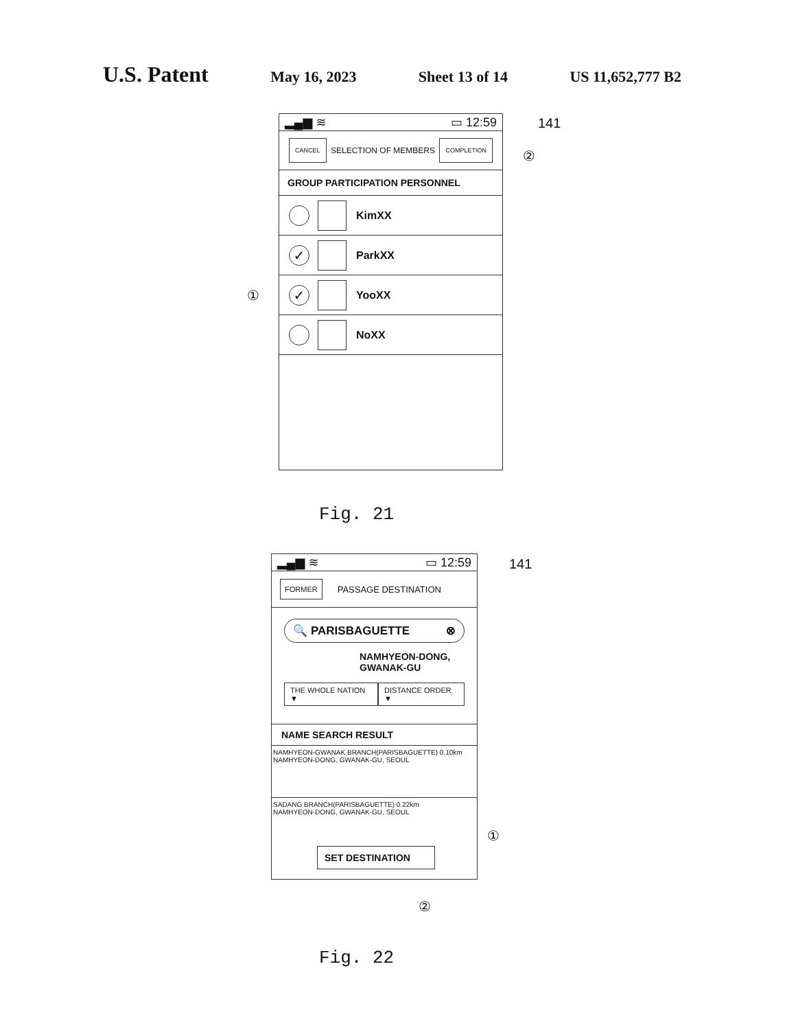U.S. Patent May 16, 2023 Sheet 13 of 14 US 11,652,777 B2
▂▄▆ ≋ ▭ 12:59
CANCEL SELECTION OF MEMBERS COMPLETION
GROUP PARTICIPATION PERSONNEL
KimXX
✓
ParkXX
✓
YooXX
NoXX
141
②
①
Fig. 21
▂▄▆ ≋ ▭ 12:59
FORMER PASSAGE DESTINATION
🔍 PARISBAGUETTE ⊗
NAMHYEON-DONG,
GWANAK-GU
THE WHOLE NATION ▼ DISTANCE ORDER ▼
NAME SEARCH RESULT
NAMHYEON-GWANAK BRANCH(PARISBAGUETTE) 0.10km
NAMHYEON-DONG, GWANAK-GU, SEOUL
SADANG BRANCH(PARISBAGUETTE) 0.22km
NAMHYEON-DONG, GWANAK-GU, SEOUL
SET DESTINATION
141
①
②
Fig. 22